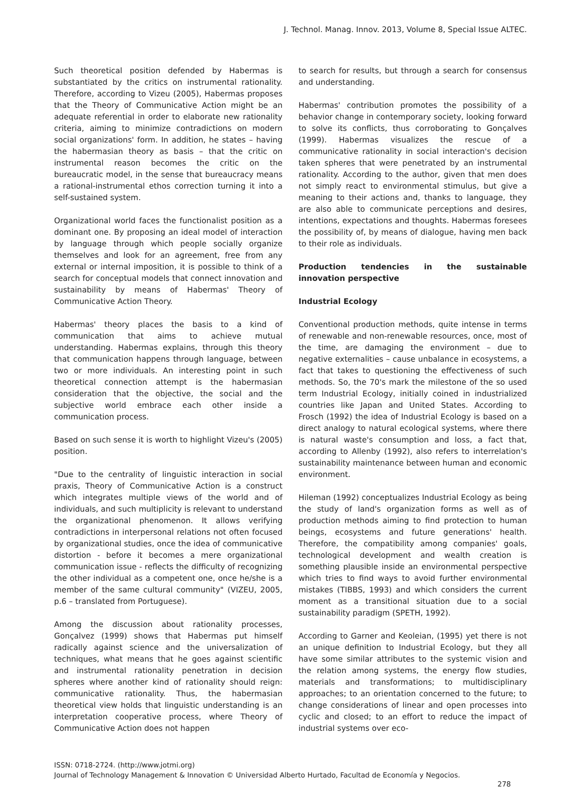J. Technol. Manag. Innov. 2013, Volume 8, Special Issue ALTEC.
Such theoretical position defended by Habermas is substantiated by the critics on instrumental rationality. Therefore, according to Vizeu (2005), Habermas proposes that the Theory of Communicative Action might be an adequate referential in order to elaborate new rationality criteria, aiming to minimize contradictions on modern social organizations' form. In addition, he states – having the habermasian theory as basis – that the critic on instrumental reason becomes the critic on the bureaucratic model, in the sense that bureaucracy means a rational-instrumental ethos correction turning it into a self-sustained system.
Organizational world faces the functionalist position as a dominant one. By proposing an ideal model of interaction by language through which people socially organize themselves and look for an agreement, free from any external or internal imposition, it is possible to think of a search for conceptual models that connect innovation and sustainability by means of Habermas' Theory of Communicative Action Theory.
Habermas' theory places the basis to a kind of communication that aims to achieve mutual understanding. Habermas explains, through this theory that communication happens through language, between two or more individuals. An interesting point in such theoretical connection attempt is the habermasian consideration that the objective, the social and the subjective world embrace each other inside a communication process.
Based on such sense it is worth to highlight Vizeu's (2005) position.
"Due to the centrality of linguistic interaction in social praxis, Theory of Communicative Action is a construct which integrates multiple views of the world and of individuals, and such multiplicity is relevant to understand the organizational phenomenon. It allows verifying contradictions in interpersonal relations not often focused by organizational studies, once the idea of communicative distortion - before it becomes a mere organizational communication issue - reflects the difficulty of recognizing the other individual as a competent one, once he/she is a member of the same cultural community" (VIZEU, 2005, p.6 – translated from Portuguese).
Among the discussion about rationality processes, Gonçalvez (1999) shows that Habermas put himself radically against science and the universalization of techniques, what means that he goes against scientific and instrumental rationality penetration in decision spheres where another kind of rationality should reign: communicative rationality. Thus, the habermasian theoretical view holds that linguistic understanding is an interpretation cooperative process, where Theory of Communicative Action does not happen
to search for results, but through a search for consensus and understanding.
Habermas' contribution promotes the possibility of a behavior change in contemporary society, looking forward to solve its conflicts, thus corroborating to Gonçalves (1999). Habermas visualizes the rescue of a communicative rationality in social interaction's decision taken spheres that were penetrated by an instrumental rationality. According to the author, given that men does not simply react to environmental stimulus, but give a meaning to their actions and, thanks to language, they are also able to communicate perceptions and desires, intentions, expectations and thoughts. Habermas foresees the possibility of, by means of dialogue, having men back to their role as individuals.
Production tendencies in the sustainable innovation perspective
Industrial Ecology
Conventional production methods, quite intense in terms of renewable and non-renewable resources, once, most of the time, are damaging the environment – due to negative externalities – cause unbalance in ecosystems, a fact that takes to questioning the effectiveness of such methods. So, the 70's mark the milestone of the so used term Industrial Ecology, initially coined in industrialized countries like Japan and United States. According to Frosch (1992) the idea of Industrial Ecology is based on a direct analogy to natural ecological systems, where there is natural waste's consumption and loss, a fact that, according to Allenby (1992), also refers to interrelation's sustainability maintenance between human and economic environment.
Hileman (1992) conceptualizes Industrial Ecology as being the study of land's organization forms as well as of production methods aiming to find protection to human beings, ecosystems and future generations' health. Therefore, the compatibility among companies' goals, technological development and wealth creation is something plausible inside an environmental perspective which tries to find ways to avoid further environmental mistakes (TIBBS, 1993) and which considers the current moment as a transitional situation due to a social sustainability paradigm (SPETH, 1992).
According to Garner and Keoleian, (1995) yet there is not an unique definition to Industrial Ecology, but they all have some similar attributes to the systemic vision and the relation among systems, the energy flow studies, materials and transformations; to multidisciplinary approaches; to an orientation concerned to the future; to change considerations of linear and open processes into cyclic and closed; to an effort to reduce the impact of industrial systems over eco-
ISSN: 0718-2724. (http://www.jotmi.org)
Journal of Technology Management & Innovation © Universidad Alberto Hurtado, Facultad de Economía y Negocios.
278